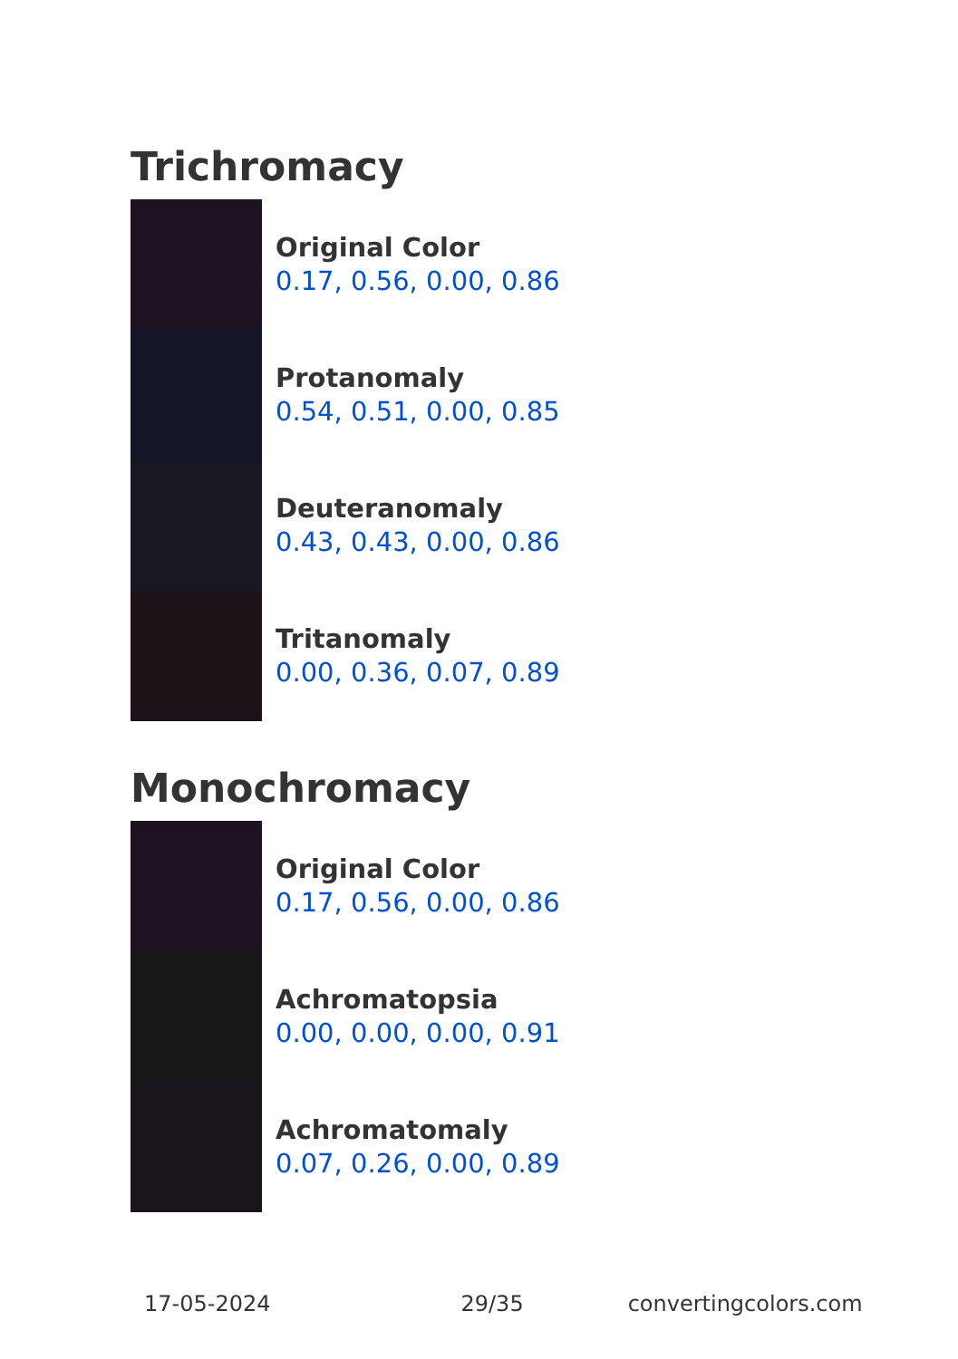Trichromacy
Original Color
0.17, 0.56, 0.00, 0.86
Protanomaly
0.54, 0.51, 0.00, 0.85
Deuteranomaly
0.43, 0.43, 0.00, 0.86
Tritanomaly
0.00, 0.36, 0.07, 0.89
Monochromacy
Original Color
0.17, 0.56, 0.00, 0.86
Achromatopsia
0.00, 0.00, 0.00, 0.91
Achromatomaly
0.07, 0.26, 0.00, 0.89
17-05-2024 29/35 convertingcolors.com